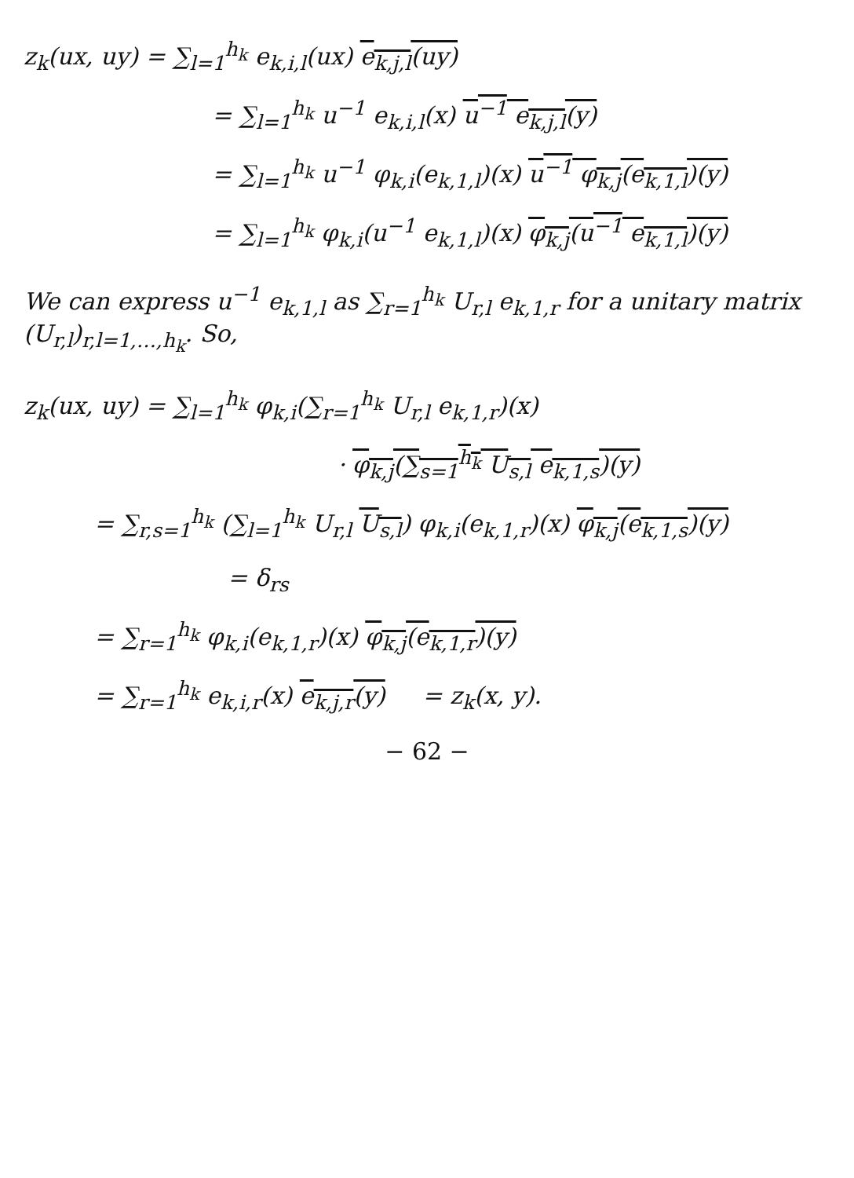z<sub>k</sub>(ux, uy) = ∑<sub>l=1</sub><sup>h<sub>k</sub></sup> e<sub>k,i,l</sub>(ux) e<sub>k,j,l</sub>(uy)
= ∑<sub>l=1</sub><sup>h<sub>k</sub></sup> u<sup>−1</sup> e<sub>k,i,l</sub>(x) u<sup>−1</sup> e<sub>k,j,l</sub>(y)
= ∑<sub>l=1</sub><sup>h<sub>k</sub></sup> u<sup>−1</sup> φ<sub>k,i</sub>(e<sub>k,1,l</sub>)(x) u<sup>−1</sup> φ<sub>k,j</sub>(e<sub>k,1,l</sub>)(y)
= ∑<sub>l=1</sub><sup>h<sub>k</sub></sup> φ<sub>k,i</sub>(u<sup>−1</sup> e<sub>k,1,l</sub>)(x) φ<sub>k,j</sub>(u<sup>−1</sup> e<sub>k,1,l</sub>)(y)
We can express u<sup>−1</sup> e<sub>k,1,l</sub> as ∑<sub>r=1</sub><sup>h<sub>k</sub></sup> U<sub>r,l</sub> e<sub>k,1,r</sub> for a unitary matrix (U<sub>r,l</sub>)<sub>r,l=1,…,h<sub>k</sub></sub>. So,
z<sub>k</sub>(ux, uy) = ∑<sub>l=1</sub><sup>h<sub>k</sub></sup> φ<sub>k,i</sub>(∑<sub>r=1</sub><sup>h<sub>k</sub></sup> U<sub>r,l</sub> e<sub>k,1,r</sub>)(x)
· φ<sub>k,j</sub>(∑<sub>s=1</sub><sup>h<sub>k</sub></sup> U<sub>s,l</sub> e<sub>k,1,s</sub>)(y)
= ∑<sub>r,s=1</sub><sup>h<sub>k</sub></sup> (∑<sub>l=1</sub><sup>h<sub>k</sub></sup> U<sub>r,l</sub> U<sub>s,l</sub>) φ<sub>k,i</sub>(e<sub>k,1,r</sub>)(x) φ<sub>k,j</sub>(e<sub>k,1,s</sub>)(y)
= δ<sub>rs</sub>
= ∑<sub>r=1</sub><sup>h<sub>k</sub></sup> φ<sub>k,i</sub>(e<sub>k,1,r</sub>)(x) φ<sub>k,j</sub>(e<sub>k,1,r</sub>)(y)
= ∑<sub>r=1</sub><sup>h<sub>k</sub></sup> e<sub>k,i,r</sub>(x) e<sub>k,j,r</sub>(y) = z<sub>k</sub>(x, y).
− 62 −